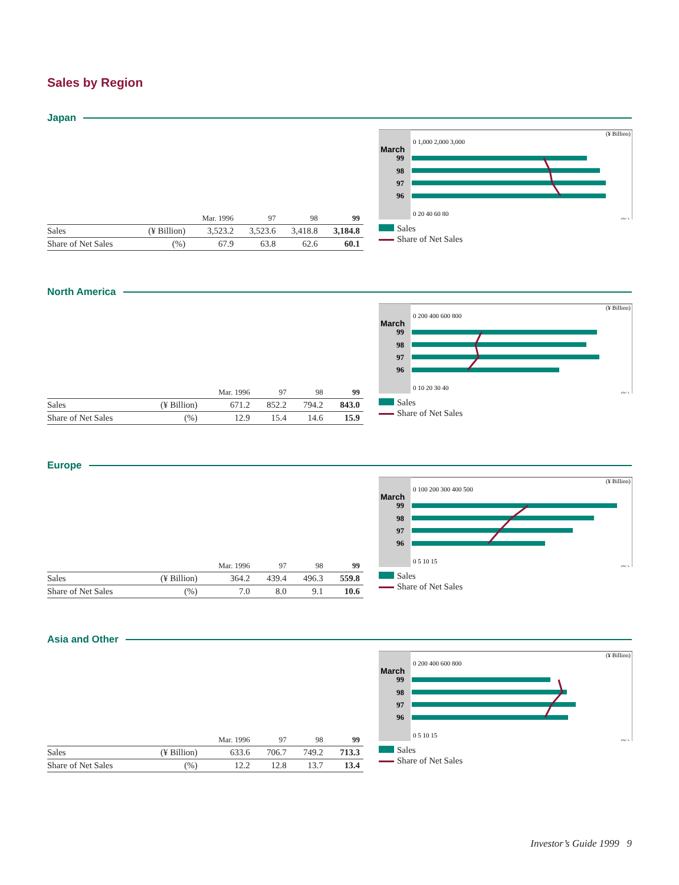Sales by Region
Japan
March
99
98
97
96
(¥ Billion)
0 1,000 2,000 3,000
0 20 40 60 80
(%)
Sales
Share of Net Sales
| | | Mar. 1996 | 97 | 98 | 99 |
| --- | --- | --- | --- | --- | --- |
| Sales | (¥ Billion) | 3,523.2 | 3,523.6 | 3,418.8 | 3,184.8 |
| Share of Net Sales | (%) | 67.9 | 63.8 | 62.6 | 60.1 |
North America
March
99
98
97
96
(¥ Billion)
0 200 400 600 800
0 10 20 30 40
(%)
Sales
Share of Net Sales
| | | Mar. 1996 | 97 | 98 | 99 |
| --- | --- | --- | --- | --- | --- |
| Sales | (¥ Billion) | 671.2 | 852.2 | 794.2 | 843.0 |
| Share of Net Sales | (%) | 12.9 | 15.4 | 14.6 | 15.9 |
Europe
March
99
98
97
96
(¥ Billion)
0 100 200 300 400 500
0 5 10 15
(%)
Sales
Share of Net Sales
| | | Mar. 1996 | 97 | 98 | 99 |
| --- | --- | --- | --- | --- | --- |
| Sales | (¥ Billion) | 364.2 | 439.4 | 496.3 | 559.8 |
| Share of Net Sales | (%) | 7.0 | 8.0 | 9.1 | 10.6 |
Asia and Other
March
99
98
97
96
(¥ Billion)
0 200 400 600 800
0 5 10 15
(%)
Sales
Share of Net Sales
| | | Mar. 1996 | 97 | 98 | 99 |
| --- | --- | --- | --- | --- | --- |
| Sales | (¥ Billion) | 633.6 | 706.7 | 749.2 | 713.3 |
| Share of Net Sales | (%) | 12.2 | 12.8 | 13.7 | 13.4 |
Investor’s Guide 1999 9